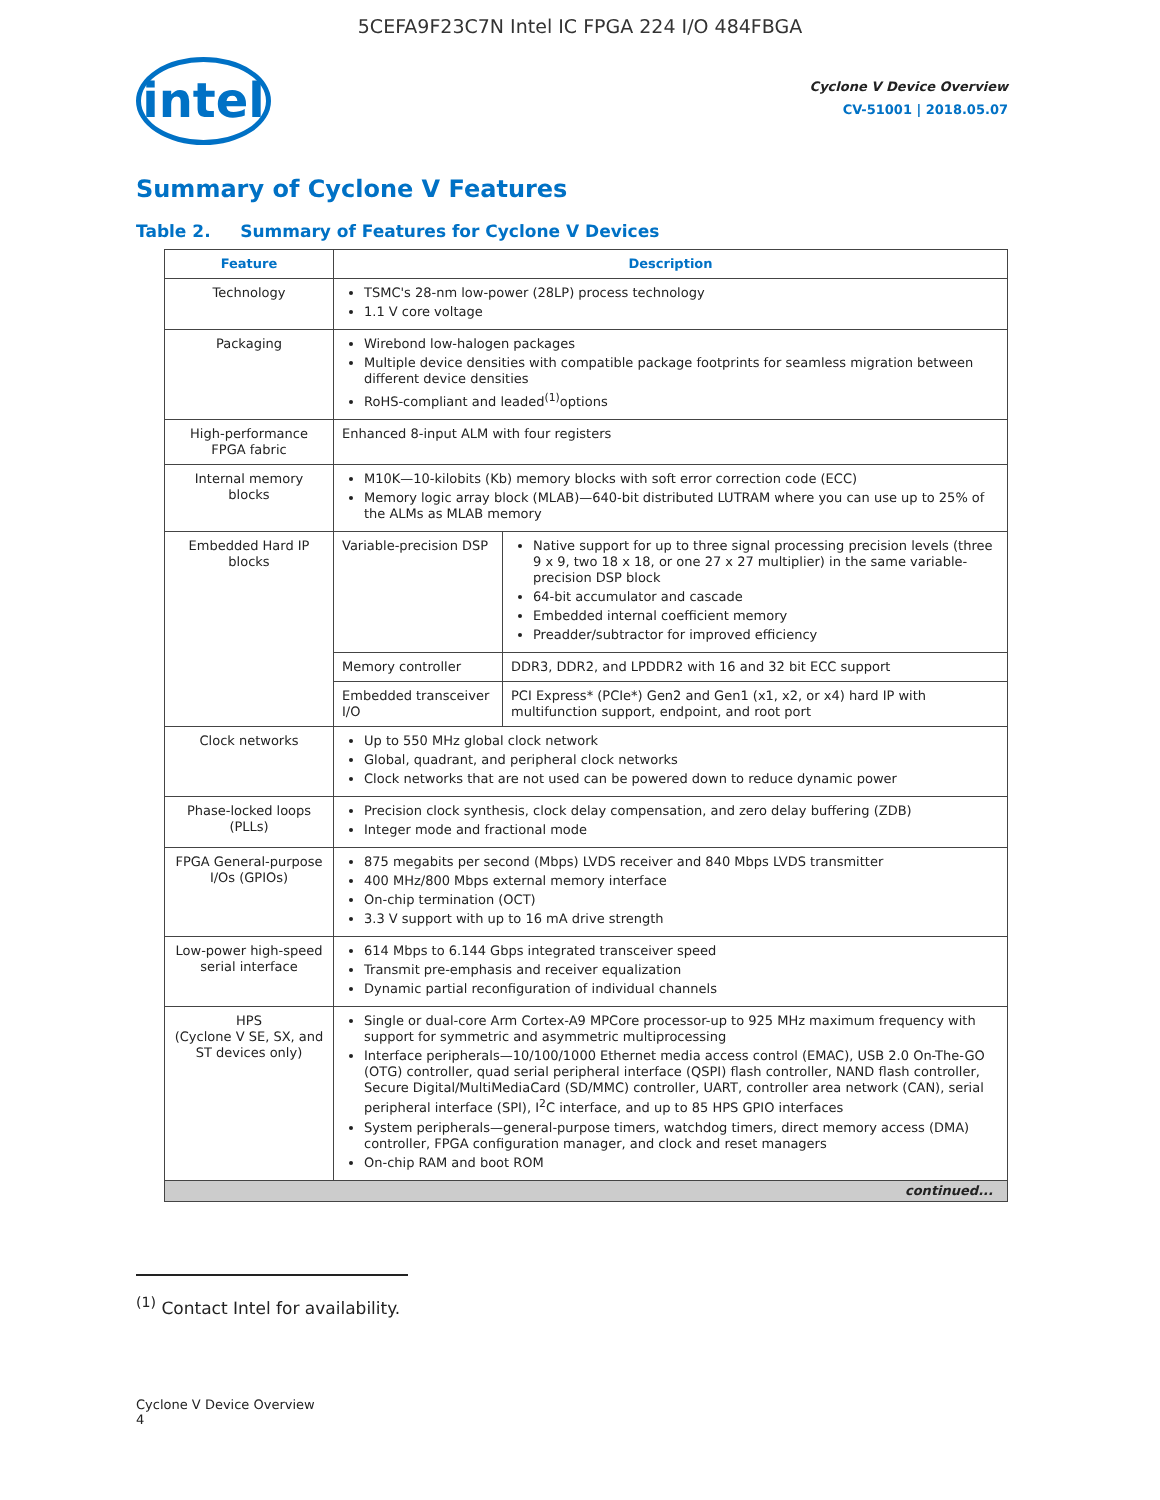5CEFA9F23C7N Intel IC FPGA 224 I/O 484FBGA
intel
Cyclone V Device Overview
CV-51001 | 2018.05.07
Summary of Cyclone V Features
Table 2. Summary of Features for Cyclone V Devices
| Feature | Description | |
| --- | --- | --- |
| Technology | TSMC's 28-nm low-power (28LP) process technology 1.1 V core voltage | |
| Packaging | Wirebond low-halogen packages Multiple device densities with compatible package footprints for seamless migration between different device densities RoHS-compliant and leaded<sup>(1)</sup>options | |
| High-performance FPGA fabric | Enhanced 8-input ALM with four registers | |
| Internal memory blocks | M10K—10-kilobits (Kb) memory blocks with soft error correction code (ECC) Memory logic array block (MLAB)—640-bit distributed LUTRAM where you can use up to 25% of the ALMs as MLAB memory | |
| Embedded Hard IP blocks | Variable-precision DSP | Native support for up to three signal processing precision levels (three 9 x 9, two 18 x 18, or one 27 x 27 multiplier) in the same variable-precision DSP block 64-bit accumulator and cascade Embedded internal coefficient memory Preadder/subtractor for improved efficiency |
| | Memory controller | DDR3, DDR2, and LPDDR2 with 16 and 32 bit ECC support |
| | Embedded transceiver I/O | PCI Express* (PCIe*) Gen2 and Gen1 (x1, x2, or x4) hard IP with multifunction support, endpoint, and root port |
| Clock networks | Up to 550 MHz global clock network Global, quadrant, and peripheral clock networks Clock networks that are not used can be powered down to reduce dynamic power | |
| Phase-locked loops (PLLs) | Precision clock synthesis, clock delay compensation, and zero delay buffering (ZDB) Integer mode and fractional mode | |
| FPGA General-purpose I/Os (GPIOs) | 875 megabits per second (Mbps) LVDS receiver and 840 Mbps LVDS transmitter 400 MHz/800 Mbps external memory interface On-chip termination (OCT) 3.3 V support with up to 16 mA drive strength | |
| Low-power high-speed serial interface | 614 Mbps to 6.144 Gbps integrated transceiver speed Transmit pre-emphasis and receiver equalization Dynamic partial reconfiguration of individual channels | |
| HPS (Cyclone V SE, SX, and ST devices only) | Single or dual-core Arm Cortex-A9 MPCore processor-up to 925 MHz maximum frequency with support for symmetric and asymmetric multiprocessing Interface peripherals—10/100/1000 Ethernet media access control (EMAC), USB 2.0 On-The-GO (OTG) controller, quad serial peripheral interface (QSPI) flash controller, NAND flash controller, Secure Digital/MultiMediaCard (SD/MMC) controller, UART, controller area network (CAN), serial peripheral interface (SPI), I<sup>2</sup>C interface, and up to 85 HPS GPIO interfaces System peripherals—general-purpose timers, watchdog timers, direct memory access (DMA) controller, FPGA configuration manager, and clock and reset managers On-chip RAM and boot ROM | |
| continued... | | |
<sup>(1)</sup> Contact Intel for availability.
Cyclone V Device Overview
4